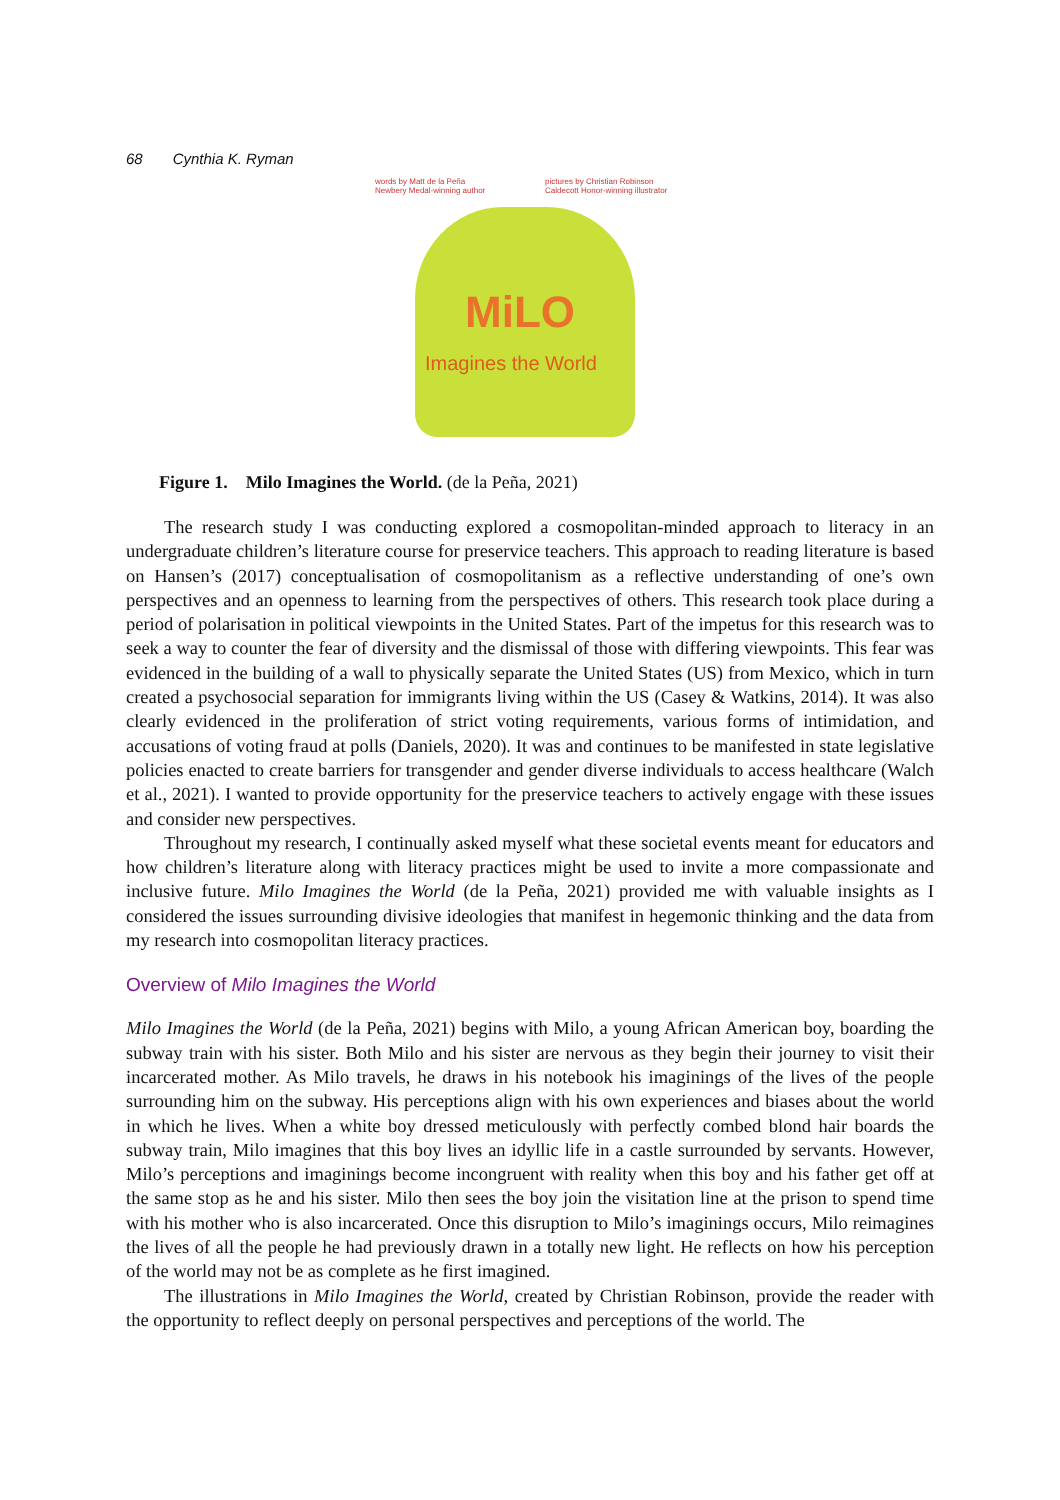68 Cynthia K. Ryman
words by Matt de la Peña
Newbery Medal-winning author
pictures by Christian Robinson
Caldecott Honor-winning illustrator
MiLO
Imagines the World
Figure 1. Milo Imagines the World. (de la Peña, 2021)
The research study I was conducting explored a cosmopolitan-minded approach to literacy in an undergraduate children’s literature course for preservice teachers. This approach to reading literature is based on Hansen’s (2017) conceptualisation of cosmopolitanism as a reflective understanding of one’s own perspectives and an openness to learning from the perspectives of others. This research took place during a period of polarisation in political viewpoints in the United States. Part of the impetus for this research was to seek a way to counter the fear of diversity and the dismissal of those with differing viewpoints. This fear was evidenced in the building of a wall to physically separate the United States (US) from Mexico, which in turn created a psychosocial separation for immigrants living within the US (Casey & Watkins, 2014). It was also clearly evidenced in the proliferation of strict voting requirements, various forms of intimidation, and accusations of voting fraud at polls (Daniels, 2020). It was and continues to be manifested in state legislative policies enacted to create barriers for transgender and gender diverse individuals to access healthcare (Walch et al., 2021). I wanted to provide opportunity for the preservice teachers to actively engage with these issues and consider new perspectives.
Throughout my research, I continually asked myself what these societal events meant for educators and how children’s literature along with literacy practices might be used to invite a more compassionate and inclusive future. Milo Imagines the World (de la Peña, 2021) provided me with valuable insights as I considered the issues surrounding divisive ideologies that manifest in hegemonic thinking and the data from my research into cosmopolitan literacy practices.
Overview of Milo Imagines the World
Milo Imagines the World (de la Peña, 2021) begins with Milo, a young African American boy, boarding the subway train with his sister. Both Milo and his sister are nervous as they begin their journey to visit their incarcerated mother. As Milo travels, he draws in his notebook his imaginings of the lives of the people surrounding him on the subway. His perceptions align with his own experiences and biases about the world in which he lives. When a white boy dressed meticulously with perfectly combed blond hair boards the subway train, Milo imagines that this boy lives an idyllic life in a castle surrounded by servants. However, Milo’s perceptions and imaginings become incongruent with reality when this boy and his father get off at the same stop as he and his sister. Milo then sees the boy join the visitation line at the prison to spend time with his mother who is also incarcerated. Once this disruption to Milo’s imaginings occurs, Milo reimagines the lives of all the people he had previously drawn in a totally new light. He reflects on how his perception of the world may not be as complete as he first imagined.
The illustrations in Milo Imagines the World, created by Christian Robinson, provide the reader with the opportunity to reflect deeply on personal perspectives and perceptions of the world. The